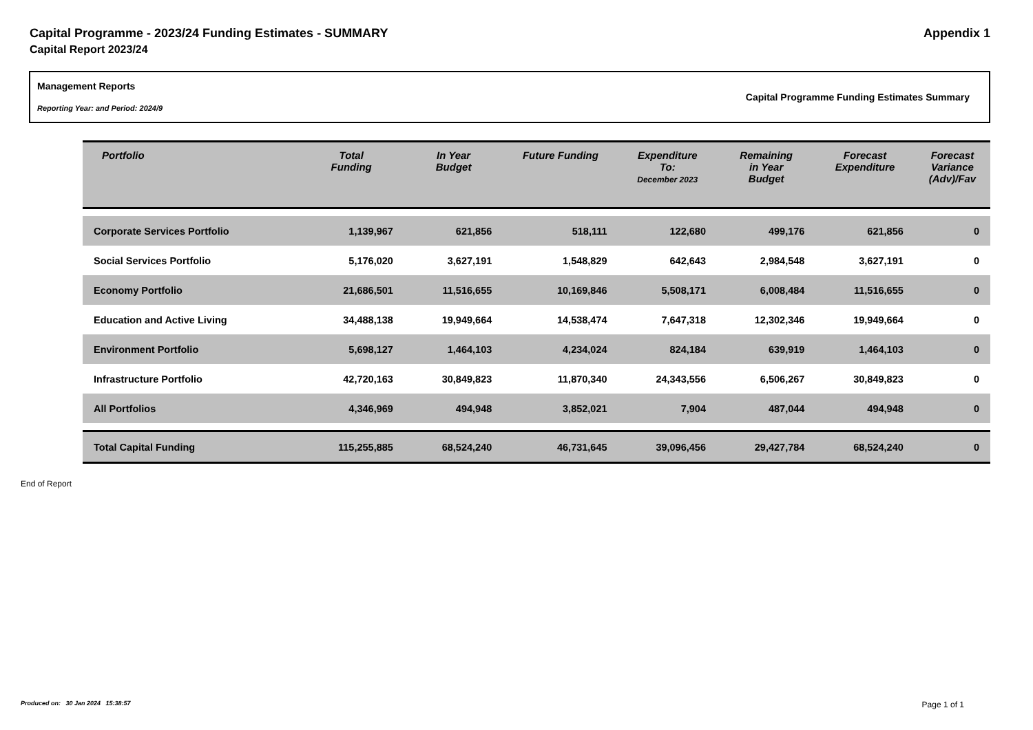Capital Programme - 2023/24 Funding Estimates - SUMMARY Appendix 1
Capital Report 2023/24
Management Reports
Reporting Year: and Period: 2024/9
Capital Programme Funding Estimates Summary
| Portfolio | Total Funding | In Year Budget | Future Funding | Expenditure To: December 2023 | Remaining in Year Budget | Forecast Expenditure | Forecast Variance (Adv)/Fav |
| --- | --- | --- | --- | --- | --- | --- | --- |
| Corporate Services Portfolio | 1,139,967 | 621,856 | 518,111 | 122,680 | 499,176 | 621,856 | 0 |
| Social Services Portfolio | 5,176,020 | 3,627,191 | 1,548,829 | 642,643 | 2,984,548 | 3,627,191 | 0 |
| Economy Portfolio | 21,686,501 | 11,516,655 | 10,169,846 | 5,508,171 | 6,008,484 | 11,516,655 | 0 |
| Education and Active Living | 34,488,138 | 19,949,664 | 14,538,474 | 7,647,318 | 12,302,346 | 19,949,664 | 0 |
| Environment Portfolio | 5,698,127 | 1,464,103 | 4,234,024 | 824,184 | 639,919 | 1,464,103 | 0 |
| Infrastructure Portfolio | 42,720,163 | 30,849,823 | 11,870,340 | 24,343,556 | 6,506,267 | 30,849,823 | 0 |
| All Portfolios | 4,346,969 | 494,948 | 3,852,021 | 7,904 | 487,044 | 494,948 | 0 |
| Total Capital Funding | 115,255,885 | 68,524,240 | 46,731,645 | 39,096,456 | 29,427,784 | 68,524,240 | 0 |
End of Report
Produced on: 30 Jan 2024 15:38:57 Page 1 of 1